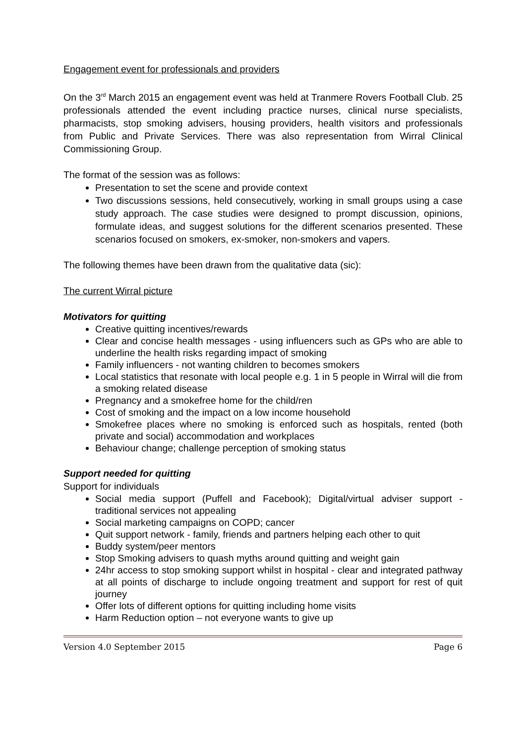Engagement event for professionals and providers
On the 3<sup>rd</sup> March 2015 an engagement event was held at Tranmere Rovers Football Club. 25 professionals attended the event including practice nurses, clinical nurse specialists, pharmacists, stop smoking advisers, housing providers, health visitors and professionals from Public and Private Services. There was also representation from Wirral Clinical Commissioning Group.
The format of the session was as follows:
Presentation to set the scene and provide context
Two discussions sessions, held consecutively, working in small groups using a case study approach. The case studies were designed to prompt discussion, opinions, formulate ideas, and suggest solutions for the different scenarios presented. These scenarios focused on smokers, ex-smoker, non-smokers and vapers.
The following themes have been drawn from the qualitative data (sic):
The current Wirral picture
Motivators for quitting
Creative quitting incentives/rewards
Clear and concise health messages - using influencers such as GPs who are able to underline the health risks regarding impact of smoking
Family influencers - not wanting children to becomes smokers
Local statistics that resonate with local people e.g. 1 in 5 people in Wirral will die from a smoking related disease
Pregnancy and a smokefree home for the child/ren
Cost of smoking and the impact on a low income household
Smokefree places where no smoking is enforced such as hospitals, rented (both private and social) accommodation and workplaces
Behaviour change; challenge perception of smoking status
Support needed for quitting
Support for individuals
Social media support (Puffell and Facebook); Digital/virtual adviser support - traditional services not appealing
Social marketing campaigns on COPD; cancer
Quit support network - family, friends and partners helping each other to quit
Buddy system/peer mentors
Stop Smoking advisers to quash myths around quitting and weight gain
24hr access to stop smoking support whilst in hospital - clear and integrated pathway at all points of discharge to include ongoing treatment and support for rest of quit journey
Offer lots of different options for quitting including home visits
Harm Reduction option – not everyone wants to give up
Version 4.0 September 2015 Page 6